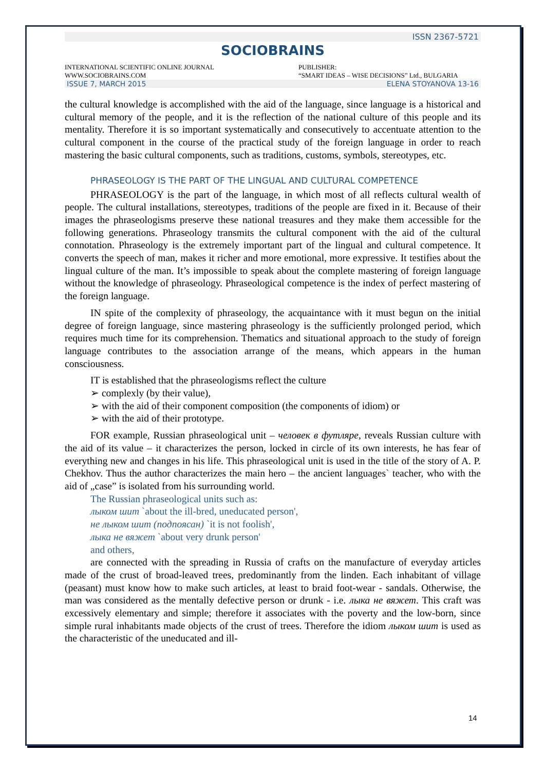ISSN 2367-5721
SOCIOBRAINS
INTERNATIONAL SCIENTIFIC ONLINE JOURNAL
WWW.SOCIOBRAINS.COM
PUBLISHER:
“SMART IDEAS – WISE DECISIONS” Ltd., BULGARIA
ISSUE 7, MARCH 2015 ELENA STOYANOVA 13-16
the cultural knowledge is accomplished with the aid of the language, since language is a historical and cultural memory of the people, and it is the reflection of the national culture of this people and its mentality. Therefore it is so important systematically and consecutively to accentuate attention to the cultural component in the course of the practical study of the foreign language in order to reach mastering the basic cultural components, such as traditions, customs, symbols, stereotypes, etc.
PHRASEOLOGY IS THE PART OF THE LINGUAL AND CULTURAL COMPETENCE
PHRASEOLOGY is the part of the language, in which most of all reflects cultural wealth of people. The cultural installations, stereotypes, traditions of the people are fixed in it. Because of their images the phraseologisms preserve these national treasures and they make them accessible for the following generations. Phraseology transmits the cultural component with the aid of the cultural connotation. Phraseology is the extremely important part of the lingual and cultural competence. It converts the speech of man, makes it richer and more emotional, more expressive. It testifies about the lingual culture of the man. It’s impossible to speak about the complete mastering of foreign language without the knowledge of phraseology. Phraseological competence is the index of perfect mastering of the foreign language.
IN spite of the complexity of phraseology, the acquaintance with it must begun on the initial degree of foreign language, since mastering phraseology is the sufficiently prolonged period, which requires much time for its comprehension. Thematics and situational approach to the study of foreign language contributes to the association arrange of the means, which appears in the human consciousness.
IT is established that the phraseologisms reflect the culture
➢ complexly (by their value),
➢ with the aid of their component composition (the components of idiom) or
➢ with the aid of their prototype.
FOR example, Russian phraseological unit – человек в футляре, reveals Russian culture with the aid of its value – it characterizes the person, locked in circle of its own interests, he has fear of everything new and changes in his life. This phraseological unit is used in the title of the story of A. P. Chekhov. Thus the author characterizes the main hero – the ancient languages` teacher, who with the aid of „case” is isolated from his surrounding world.
The Russian phraseological units such as:
лыком шит `about the ill-bred, uneducated person',
не лыком шит (подпоясан) `it is not foolish',
лыка не вяжет `about very drunk person'
and others,
are connected with the spreading in Russia of crafts on the manufacture of everyday articles made of the crust of broad-leaved trees, predominantly from the linden. Each inhabitant of village (peasant) must know how to make such articles, at least to braid foot-wear - sandals. Otherwise, the man was considered as the mentally defective person or drunk - i.e. лыка не вяжет. This craft was excessively elementary and simple; therefore it associates with the poverty and the low-born, since simple rural inhabitants made objects of the crust of trees. Therefore the idiom лыком шит is used as the characteristic of the uneducated and ill-
14